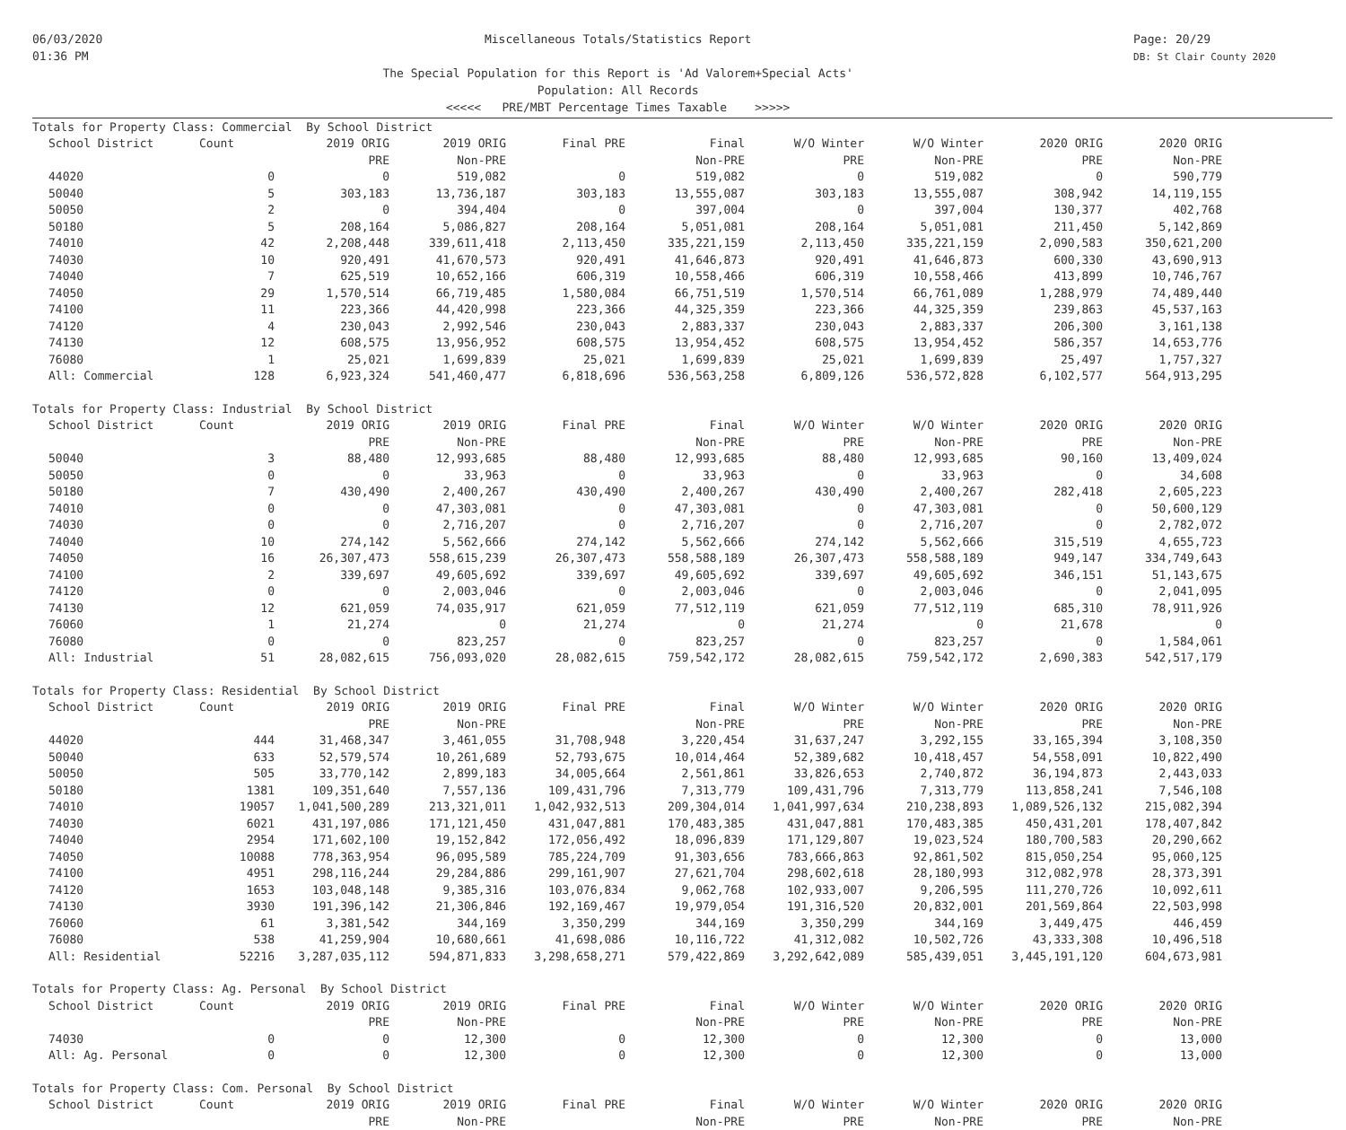06/03/2020
01:36 PM
Miscellaneous Totals/Statistics Report
The Special Population for this Report is 'Ad Valorem+Special Acts'
Population: All Records
<<<<< PRE/MBT Percentage Times Taxable >>>>>
Page: 20/29
DB: St Clair County 2020
| Totals for Property Class: Commercial By School District | | | | | | | | | |
| School District | Count | 2019 ORIG | 2019 ORIG | Final PRE | Final | W/O Winter | W/O Winter | 2020 ORIG | 2020 ORIG |
| | | PRE | Non-PRE | | Non-PRE | PRE | Non-PRE | PRE | Non-PRE |
| 44020 | 0 | 0 | 519,082 | 0 | 519,082 | 0 | 519,082 | 0 | 590,779 |
| 50040 | 5 | 303,183 | 13,736,187 | 303,183 | 13,555,087 | 303,183 | 13,555,087 | 308,942 | 14,119,155 |
| 50050 | 2 | 0 | 394,404 | 0 | 397,004 | 0 | 397,004 | 130,377 | 402,768 |
| 50180 | 5 | 208,164 | 5,086,827 | 208,164 | 5,051,081 | 208,164 | 5,051,081 | 211,450 | 5,142,869 |
| 74010 | 42 | 2,208,448 | 339,611,418 | 2,113,450 | 335,221,159 | 2,113,450 | 335,221,159 | 2,090,583 | 350,621,200 |
| 74030 | 10 | 920,491 | 41,670,573 | 920,491 | 41,646,873 | 920,491 | 41,646,873 | 600,330 | 43,690,913 |
| 74040 | 7 | 625,519 | 10,652,166 | 606,319 | 10,558,466 | 606,319 | 10,558,466 | 413,899 | 10,746,767 |
| 74050 | 29 | 1,570,514 | 66,719,485 | 1,580,084 | 66,751,519 | 1,570,514 | 66,761,089 | 1,288,979 | 74,489,440 |
| 74100 | 11 | 223,366 | 44,420,998 | 223,366 | 44,325,359 | 223,366 | 44,325,359 | 239,863 | 45,537,163 |
| 74120 | 4 | 230,043 | 2,992,546 | 230,043 | 2,883,337 | 230,043 | 2,883,337 | 206,300 | 3,161,138 |
| 74130 | 12 | 608,575 | 13,956,952 | 608,575 | 13,954,452 | 608,575 | 13,954,452 | 586,357 | 14,653,776 |
| 76080 | 1 | 25,021 | 1,699,839 | 25,021 | 1,699,839 | 25,021 | 1,699,839 | 25,497 | 1,757,327 |
| All: Commercial | 128 | 6,923,324 | 541,460,477 | 6,818,696 | 536,563,258 | 6,809,126 | 536,572,828 | 6,102,577 | 564,913,295 |
| Totals for Property Class: Industrial By School District | | | | | | | | | |
| School District | Count | 2019 ORIG | 2019 ORIG | Final PRE | Final | W/O Winter | W/O Winter | 2020 ORIG | 2020 ORIG |
| | | PRE | Non-PRE | | Non-PRE | PRE | Non-PRE | PRE | Non-PRE |
| 50040 | 3 | 88,480 | 12,993,685 | 88,480 | 12,993,685 | 88,480 | 12,993,685 | 90,160 | 13,409,024 |
| 50050 | 0 | 0 | 33,963 | 0 | 33,963 | 0 | 33,963 | 0 | 34,608 |
| 50180 | 7 | 430,490 | 2,400,267 | 430,490 | 2,400,267 | 430,490 | 2,400,267 | 282,418 | 2,605,223 |
| 74010 | 0 | 0 | 47,303,081 | 0 | 47,303,081 | 0 | 47,303,081 | 0 | 50,600,129 |
| 74030 | 0 | 0 | 2,716,207 | 0 | 2,716,207 | 0 | 2,716,207 | 0 | 2,782,072 |
| 74040 | 10 | 274,142 | 5,562,666 | 274,142 | 5,562,666 | 274,142 | 5,562,666 | 315,519 | 4,655,723 |
| 74050 | 16 | 26,307,473 | 558,615,239 | 26,307,473 | 558,588,189 | 26,307,473 | 558,588,189 | 949,147 | 334,749,643 |
| 74100 | 2 | 339,697 | 49,605,692 | 339,697 | 49,605,692 | 339,697 | 49,605,692 | 346,151 | 51,143,675 |
| 74120 | 0 | 0 | 2,003,046 | 0 | 2,003,046 | 0 | 2,003,046 | 0 | 2,041,095 |
| 74130 | 12 | 621,059 | 74,035,917 | 621,059 | 77,512,119 | 621,059 | 77,512,119 | 685,310 | 78,911,926 |
| 76060 | 1 | 21,274 | 0 | 21,274 | 0 | 21,274 | 0 | 21,678 | 0 |
| 76080 | 0 | 0 | 823,257 | 0 | 823,257 | 0 | 823,257 | 0 | 1,584,061 |
| All: Industrial | 51 | 28,082,615 | 756,093,020 | 28,082,615 | 759,542,172 | 28,082,615 | 759,542,172 | 2,690,383 | 542,517,179 |
| Totals for Property Class: Residential By School District | | | | | | | | | |
| School District | Count | 2019 ORIG | 2019 ORIG | Final PRE | Final | W/O Winter | W/O Winter | 2020 ORIG | 2020 ORIG |
| | | PRE | Non-PRE | | Non-PRE | PRE | Non-PRE | PRE | Non-PRE |
| 44020 | 444 | 31,468,347 | 3,461,055 | 31,708,948 | 3,220,454 | 31,637,247 | 3,292,155 | 33,165,394 | 3,108,350 |
| 50040 | 633 | 52,579,574 | 10,261,689 | 52,793,675 | 10,014,464 | 52,389,682 | 10,418,457 | 54,558,091 | 10,822,490 |
| 50050 | 505 | 33,770,142 | 2,899,183 | 34,005,664 | 2,561,861 | 33,826,653 | 2,740,872 | 36,194,873 | 2,443,033 |
| 50180 | 1381 | 109,351,640 | 7,557,136 | 109,431,796 | 7,313,779 | 109,431,796 | 7,313,779 | 113,858,241 | 7,546,108 |
| 74010 | 19057 | 1,041,500,289 | 213,321,011 | 1,042,932,513 | 209,304,014 | 1,041,997,634 | 210,238,893 | 1,089,526,132 | 215,082,394 |
| 74030 | 6021 | 431,197,086 | 171,121,450 | 431,047,881 | 170,483,385 | 431,047,881 | 170,483,385 | 450,431,201 | 178,407,842 |
| 74040 | 2954 | 171,602,100 | 19,152,842 | 172,056,492 | 18,096,839 | 171,129,807 | 19,023,524 | 180,700,583 | 20,290,662 |
| 74050 | 10088 | 778,363,954 | 96,095,589 | 785,224,709 | 91,303,656 | 783,666,863 | 92,861,502 | 815,050,254 | 95,060,125 |
| 74100 | 4951 | 298,116,244 | 29,284,886 | 299,161,907 | 27,621,704 | 298,602,618 | 28,180,993 | 312,082,978 | 28,373,391 |
| 74120 | 1653 | 103,048,148 | 9,385,316 | 103,076,834 | 9,062,768 | 102,933,007 | 9,206,595 | 111,270,726 | 10,092,611 |
| 74130 | 3930 | 191,396,142 | 21,306,846 | 192,169,467 | 19,979,054 | 191,316,520 | 20,832,001 | 201,569,864 | 22,503,998 |
| 76060 | 61 | 3,381,542 | 344,169 | 3,350,299 | 344,169 | 3,350,299 | 344,169 | 3,449,475 | 446,459 |
| 76080 | 538 | 41,259,904 | 10,680,661 | 41,698,086 | 10,116,722 | 41,312,082 | 10,502,726 | 43,333,308 | 10,496,518 |
| All: Residential | 52216 | 3,287,035,112 | 594,871,833 | 3,298,658,271 | 579,422,869 | 3,292,642,089 | 585,439,051 | 3,445,191,120 | 604,673,981 |
| Totals for Property Class: Ag. Personal By School District | | | | | | | | | |
| School District | Count | 2019 ORIG | 2019 ORIG | Final PRE | Final | W/O Winter | W/O Winter | 2020 ORIG | 2020 ORIG |
| | | PRE | Non-PRE | | Non-PRE | PRE | Non-PRE | PRE | Non-PRE |
| 74030 | 0 | 0 | 12,300 | 0 | 12,300 | 0 | 12,300 | 0 | 13,000 |
| All: Ag. Personal | 0 | 0 | 12,300 | 0 | 12,300 | 0 | 12,300 | 0 | 13,000 |
| Totals for Property Class: Com. Personal By School District | | | | | | | | | |
| School District | Count | 2019 ORIG | 2019 ORIG | Final PRE | Final | W/O Winter | W/O Winter | 2020 ORIG | 2020 ORIG |
| | | PRE | Non-PRE | | Non-PRE | PRE | Non-PRE | PRE | Non-PRE |